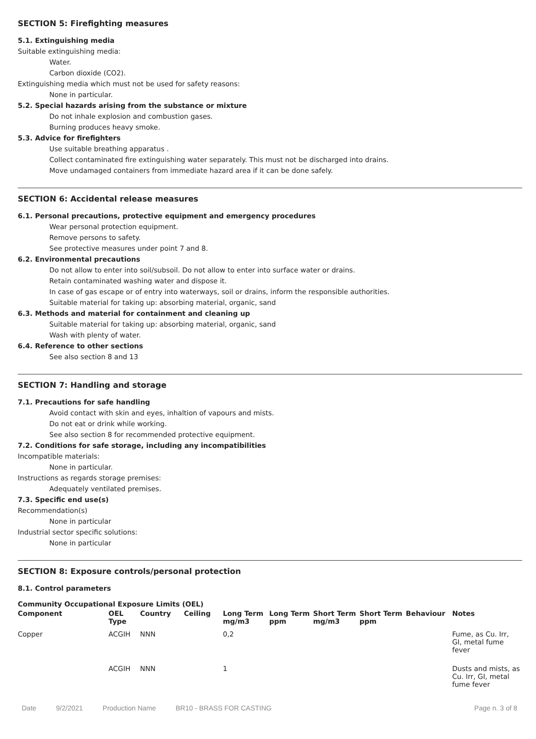SECTION 5: Firefighting measures
5.1. Extinguishing media
Suitable extinguishing media:
Water.
Carbon dioxide (CO2).
Extinguishing media which must not be used for safety reasons:
None in particular.
5.2. Special hazards arising from the substance or mixture
Do not inhale explosion and combustion gases.
Burning produces heavy smoke.
5.3. Advice for firefighters
Use suitable breathing apparatus .
Collect contaminated fire extinguishing water separately. This must not be discharged into drains.
Move undamaged containers from immediate hazard area if it can be done safely.
SECTION 6: Accidental release measures
6.1. Personal precautions, protective equipment and emergency procedures
Wear personal protection equipment.
Remove persons to safety.
See protective measures under point 7 and 8.
6.2. Environmental precautions
Do not allow to enter into soil/subsoil. Do not allow to enter into surface water or drains.
Retain contaminated washing water and dispose it.
In case of gas escape or of entry into waterways, soil or drains, inform the responsible authorities.
Suitable material for taking up: absorbing material, organic, sand
6.3. Methods and material for containment and cleaning up
Suitable material for taking up: absorbing material, organic, sand
Wash with plenty of water.
6.4. Reference to other sections
See also section 8 and 13
SECTION 7: Handling and storage
7.1. Precautions for safe handling
Avoid contact with skin and eyes, inhaltion of vapours and mists.
Do not eat or drink while working.
See also section 8 for recommended protective equipment.
7.2. Conditions for safe storage, including any incompatibilities
Incompatible materials:
None in particular.
Instructions as regards storage premises:
Adequately ventilated premises.
7.3. Specific end use(s)
Recommendation(s)
None in particular
Industrial sector specific solutions:
None in particular
SECTION 8: Exposure controls/personal protection
8.1. Control parameters
Community Occupational Exposure Limits (OEL)
| Component | OEL Type | Country | Ceiling | Long Term mg/m3 | Long Term ppm | Short Term mg/m3 | Short Term ppm | Behaviour | Notes |
| --- | --- | --- | --- | --- | --- | --- | --- | --- | --- |
| Copper | ACGIH | NNN | | 0,2 | | | | | Fume, as Cu. Irr, GI, metal fume fever |
| | ACGIH | NNN | | 1 | | | | | Dusts and mists, as Cu. Irr, GI, metal fume fever |
Date 9/2/2021 Production Name BR10 - BRASS FOR CASTING Page n. 3 of 8